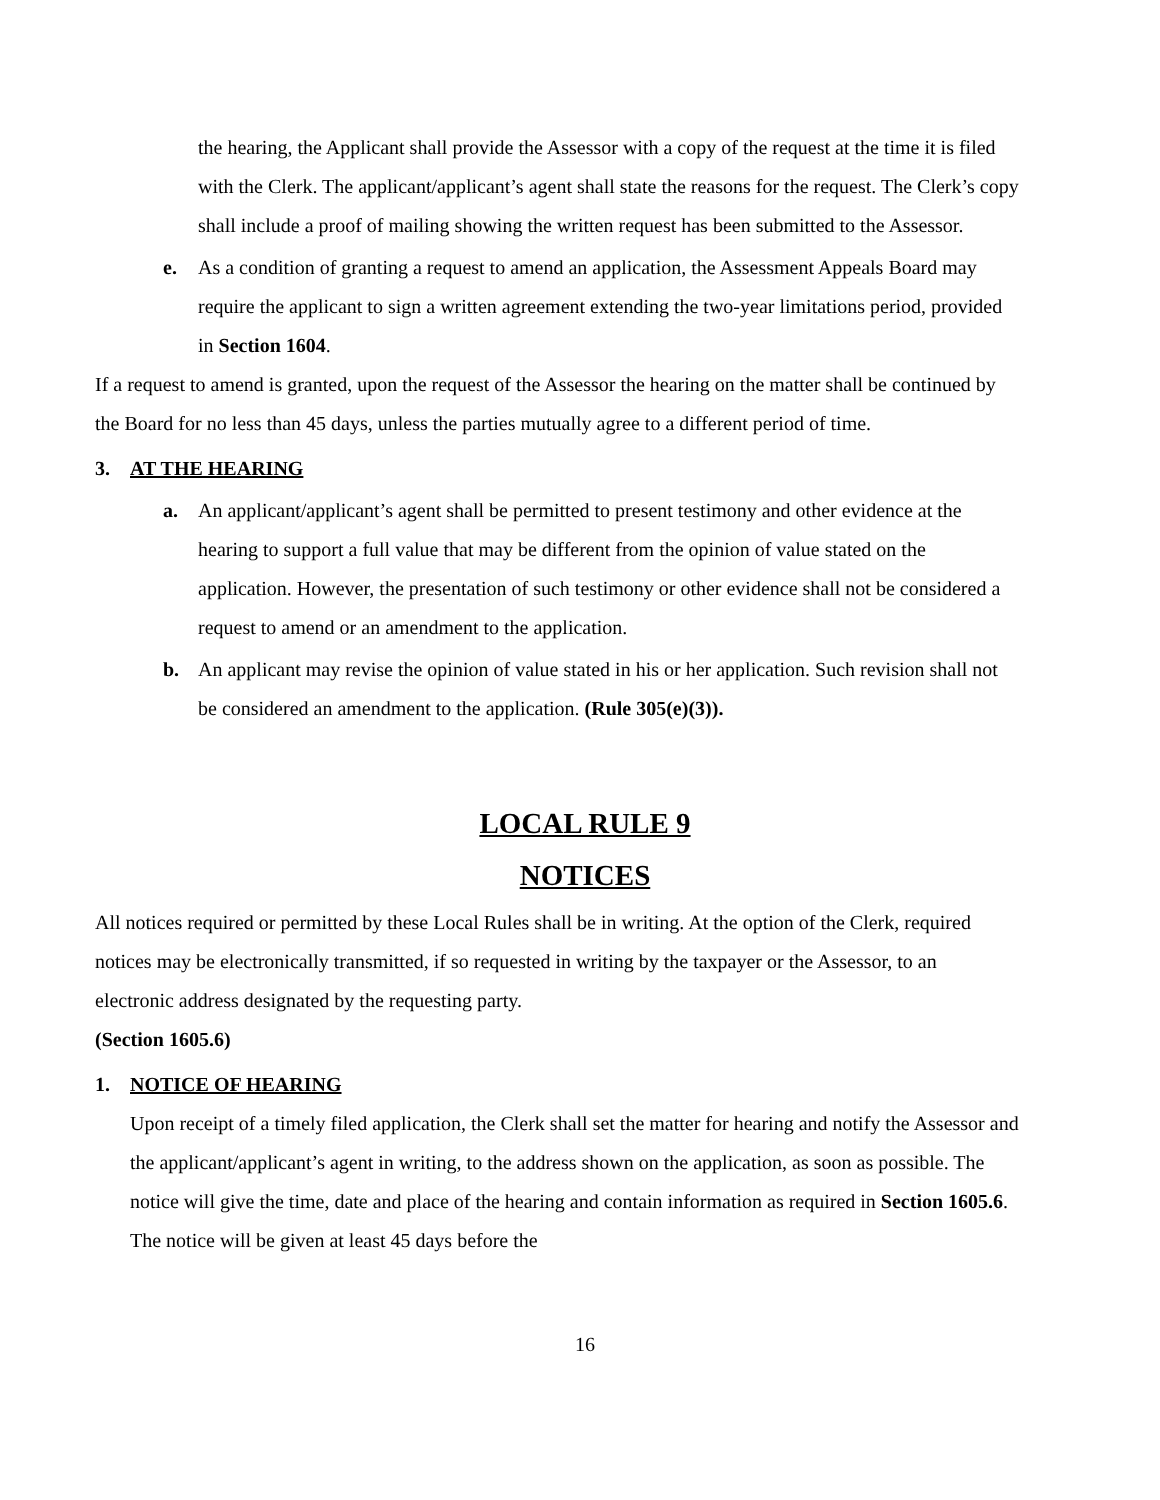the hearing, the Applicant shall provide the Assessor with a copy of the request at the time it is filed with the Clerk. The applicant/applicant’s agent shall state the reasons for the request. The Clerk’s copy shall include a proof of mailing showing the written request has been submitted to the Assessor.
e. As a condition of granting a request to amend an application, the Assessment Appeals Board may require the applicant to sign a written agreement extending the two-year limitations period, provided in Section 1604.
If a request to amend is granted, upon the request of the Assessor the hearing on the matter shall be continued by the Board for no less than 45 days, unless the parties mutually agree to a different period of time.
3. AT THE HEARING
a. An applicant/applicant’s agent shall be permitted to present testimony and other evidence at the hearing to support a full value that may be different from the opinion of value stated on the application. However, the presentation of such testimony or other evidence shall not be considered a request to amend or an amendment to the application.
b. An applicant may revise the opinion of value stated in his or her application. Such revision shall not be considered an amendment to the application. (Rule 305(e)(3)).
LOCAL RULE 9
NOTICES
All notices required or permitted by these Local Rules shall be in writing. At the option of the Clerk, required notices may be electronically transmitted, if so requested in writing by the taxpayer or the Assessor, to an electronic address designated by the requesting party.
(Section 1605.6)
1. NOTICE OF HEARING
Upon receipt of a timely filed application, the Clerk shall set the matter for hearing and notify the Assessor and the applicant/applicant’s agent in writing, to the address shown on the application, as soon as possible. The notice will give the time, date and place of the hearing and contain information as required in Section 1605.6. The notice will be given at least 45 days before the
16